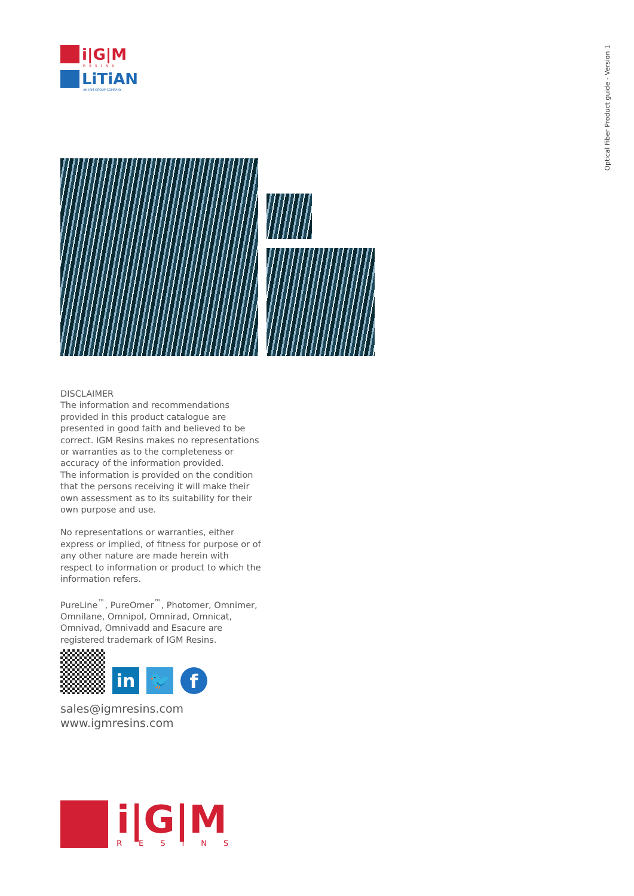i|G|M
RESINS
LiTiAN
AN IGM GROUP COMPANY
Optical Fiber Product guide - Version 1
DISCLAIMER
The information and recommendations provided in this product catalogue are presented in good faith and believed to be correct. IGM Resins makes no representations or warranties as to the completeness or accuracy of the information provided.
The information is provided on the condition that the persons receiving it will make their own assessment as to its suitability for their own purpose and use.
No representations or warranties, either express or implied, of fitness for purpose or of any other nature are made herein with respect to information or product to which the information refers.
PureLine<sup>™</sup>, PureOmer<sup>™</sup>, Photomer, Omnimer, Omnilane, Omnipol, Omnirad, Omnicat, Omnivad, Omnivadd and Esacure are registered trademark of IGM Resins.
in
🐦
f
sales@igmresins.com
www.igmresins.com
i|G|M
RESINS